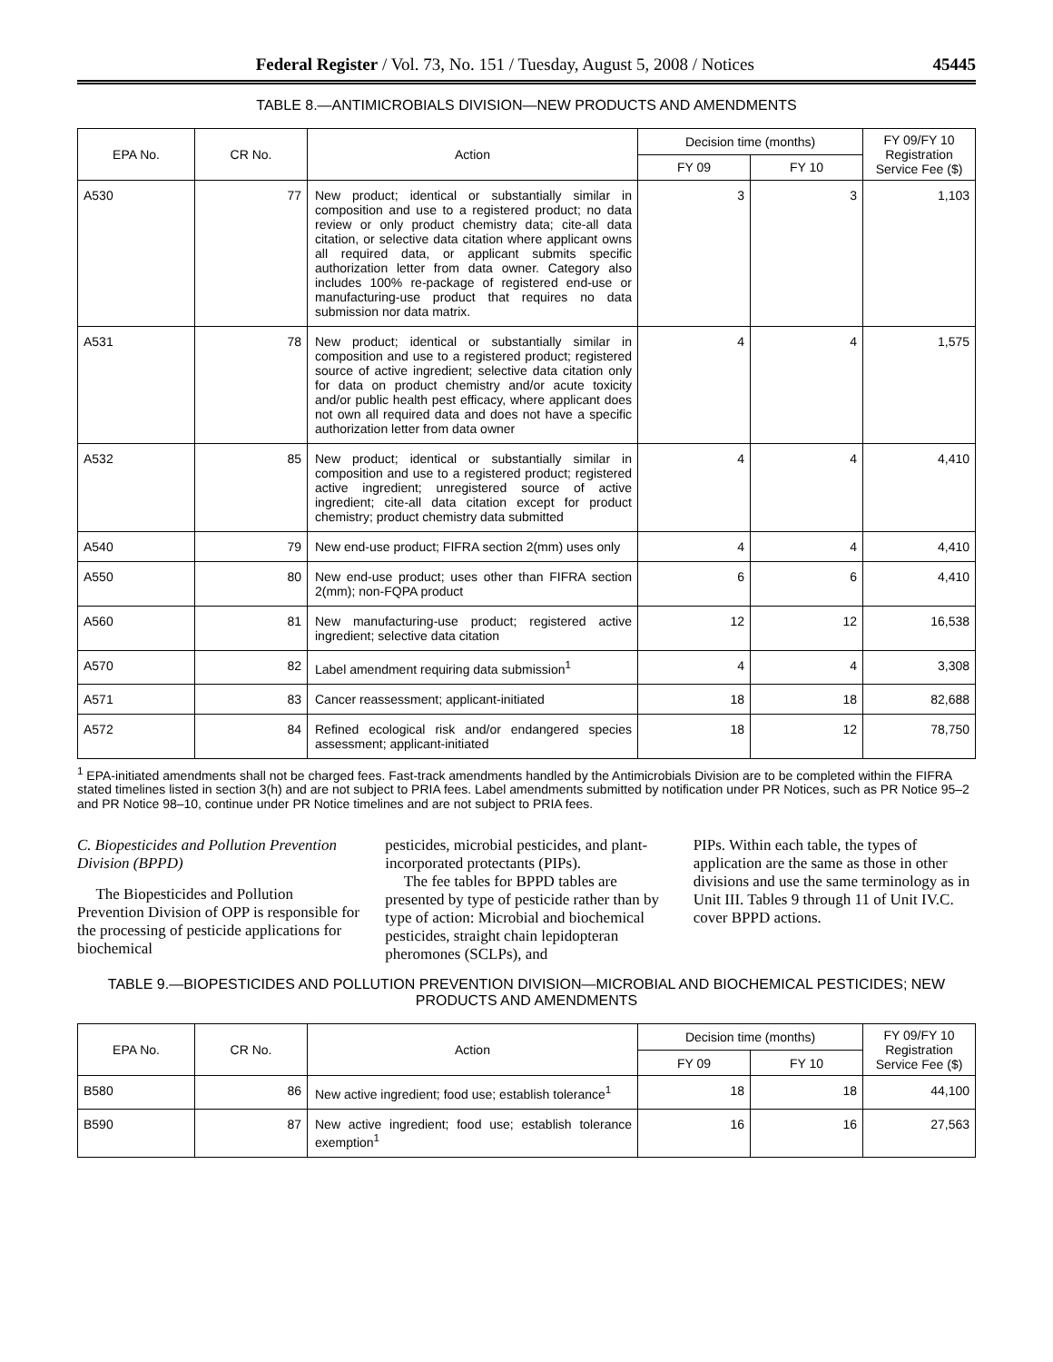Federal Register / Vol. 73, No. 151 / Tuesday, August 5, 2008 / Notices 45445
TABLE 8.—ANTIMICROBIALS DIVISION—NEW PRODUCTS AND AMENDMENTS
| EPA No. | CR No. | Action | Decision time (months) | | FY 09/FY 10 Registration Service Fee ($) |
| --- | --- | --- | --- | --- | --- |
| | | | FY 09 | FY 10 | |
| A530 | 77 | New product; identical or substantially similar in composition and use to a registered product; no data review or only product chemistry data; cite-all data citation, or selective data citation where applicant owns all required data, or applicant submits specific authorization letter from data owner. Category also includes 100% re-package of registered end-use or manufacturing-use product that requires no data submission nor data matrix. | 3 | 3 | 1,103 |
| A531 | 78 | New product; identical or substantially similar in composition and use to a registered product; registered source of active ingredient; selective data citation only for data on product chemistry and/or acute toxicity and/or public health pest efficacy, where applicant does not own all required data and does not have a specific authorization letter from data owner | 4 | 4 | 1,575 |
| A532 | 85 | New product; identical or substantially similar in composition and use to a registered product; registered active ingredient; unregistered source of active ingredient; cite-all data citation except for product chemistry; product chemistry data submitted | 4 | 4 | 4,410 |
| A540 | 79 | New end-use product; FIFRA section 2(mm) uses only | 4 | 4 | 4,410 |
| A550 | 80 | New end-use product; uses other than FIFRA section 2(mm); non-FQPA product | 6 | 6 | 4,410 |
| A560 | 81 | New manufacturing-use product; registered active ingredient; selective data citation | 12 | 12 | 16,538 |
| A570 | 82 | Label amendment requiring data submission<sup>1</sup> | 4 | 4 | 3,308 |
| A571 | 83 | Cancer reassessment; applicant-initiated | 18 | 18 | 82,688 |
| A572 | 84 | Refined ecological risk and/or endangered species assessment; applicant-initiated | 18 | 12 | 78,750 |
<sup>1</sup> EPA-initiated amendments shall not be charged fees. Fast-track amendments handled by the Antimicrobials Division are to be completed within the FIFRA stated timelines listed in section 3(h) and are not subject to PRIA fees. Label amendments submitted by notification under PR Notices, such as PR Notice 95–2 and PR Notice 98–10, continue under PR Notice timelines and are not subject to PRIA fees.
C. Biopesticides and Pollution Prevention Division (BPPD)
The Biopesticides and Pollution Prevention Division of OPP is responsible for the processing of pesticide applications for biochemical
pesticides, microbial pesticides, and plant-incorporated protectants (PIPs).
The fee tables for BPPD tables are presented by type of pesticide rather than by type of action: Microbial and biochemical pesticides, straight chain lepidopteran pheromones (SCLPs), and
PIPs. Within each table, the types of application are the same as those in other divisions and use the same terminology as in Unit III. Tables 9 through 11 of Unit IV.C. cover BPPD actions.
TABLE 9.—BIOPESTICIDES AND POLLUTION PREVENTION DIVISION—MICROBIAL AND BIOCHEMICAL PESTICIDES; NEW PRODUCTS AND AMENDMENTS
| EPA No. | CR No. | Action | Decision time (months) | | FY 09/FY 10 Registration Service Fee ($) |
| --- | --- | --- | --- | --- | --- |
| | | | FY 09 | FY 10 | |
| B580 | 86 | New active ingredient; food use; establish tolerance<sup>1</sup> | 18 | 18 | 44,100 |
| B590 | 87 | New active ingredient; food use; establish tolerance exemption<sup>1</sup> | 16 | 16 | 27,563 |